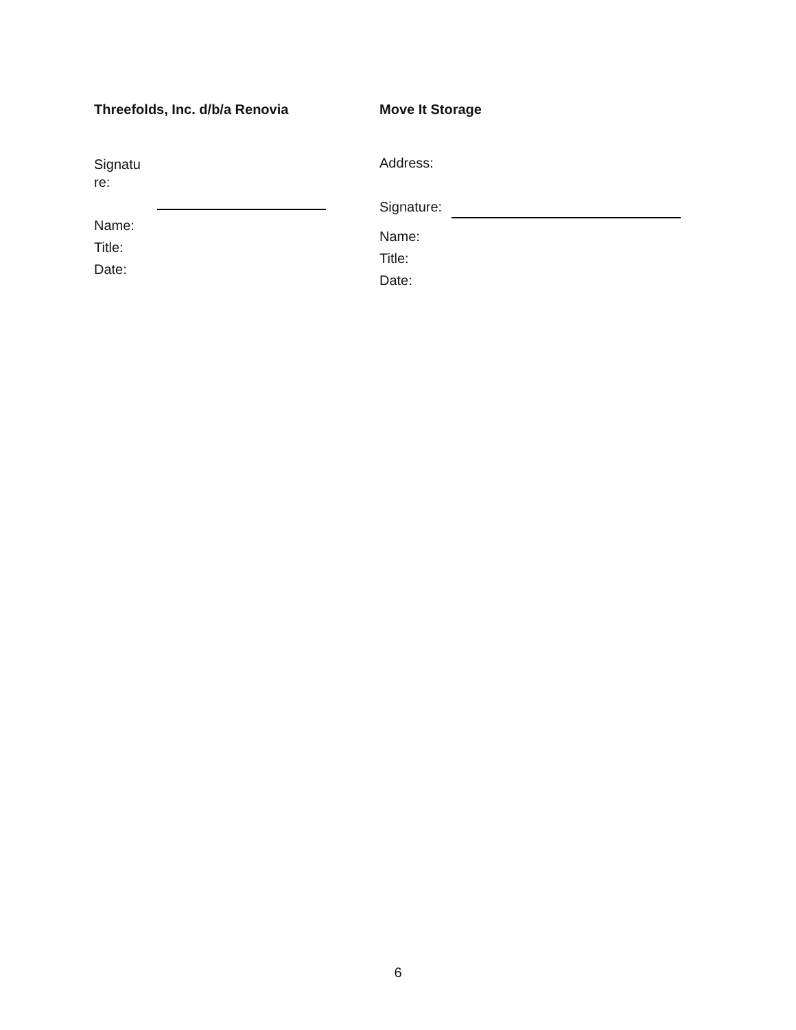Threefolds, Inc. d/b/a Renovia
Signatu
re:
Name:
Title:
Date:
Move It Storage
Address:
Signature:
Name:
Title:
Date:
6